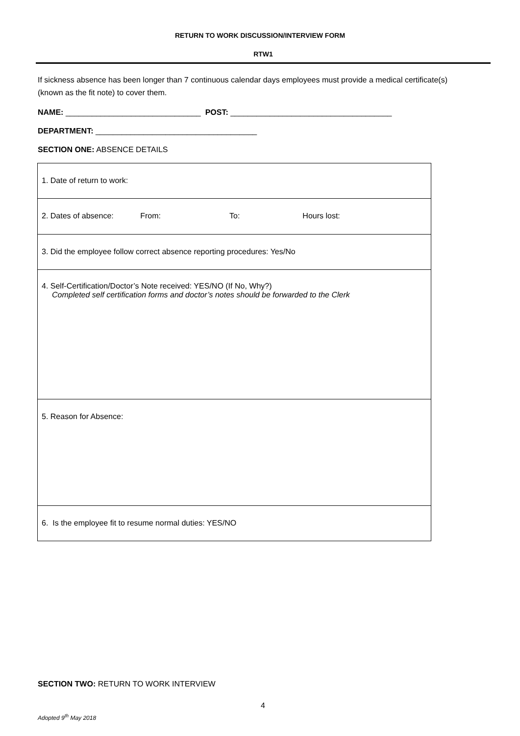RETURN TO WORK DISCUSSION/INTERVIEW FORM
RTW1
If sickness absence has been longer than 7 continuous calendar days employees must provide a medical certificate(s) (known as the fit note) to cover them.
NAME: _______________________________ POST: _____________________________________
DEPARTMENT: _____________________________________
SECTION ONE: ABSENCE DETAILS
| 1. Date of return to work: |
| 2. Dates of absence: From: To: Hours lost: |
| 3. Did the employee follow correct absence reporting procedures: Yes/No |
| 4. Self-Certification/Doctor’s Note received: YES/NO (If No, Why?) Completed self certification forms and doctor’s notes should be forwarded to the Clerk |
| 5. Reason for Absence: |
| 6. Is the employee fit to resume normal duties: YES/NO |
SECTION TWO: RETURN TO WORK INTERVIEW
4
Adopted 9<sup>th</sup> May 2018